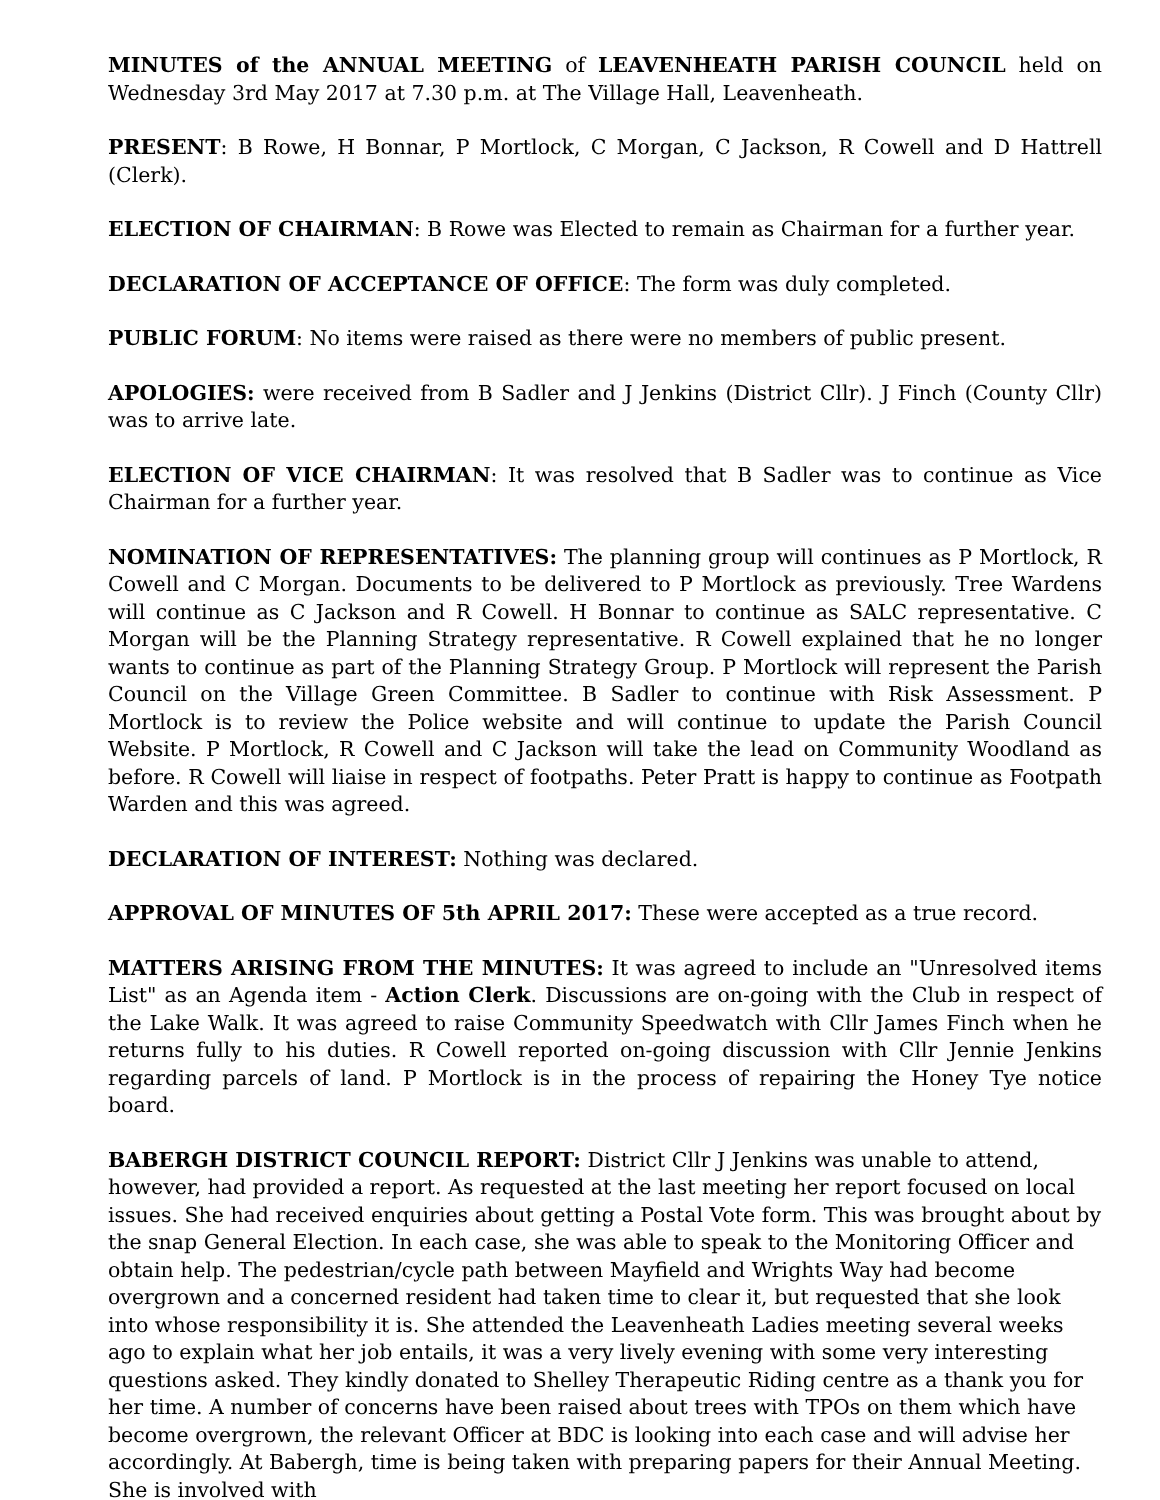MINUTES of the ANNUAL MEETING of LEAVENHEATH PARISH COUNCIL held on Wednesday 3rd May 2017 at 7.30 p.m. at The Village Hall, Leavenheath.
PRESENT: B Rowe, H Bonnar, P Mortlock, C Morgan, C Jackson, R Cowell and D Hattrell (Clerk).
ELECTION OF CHAIRMAN: B Rowe was Elected to remain as Chairman for a further year.
DECLARATION OF ACCEPTANCE OF OFFICE: The form was duly completed.
PUBLIC FORUM: No items were raised as there were no members of public present.
APOLOGIES: were received from B Sadler and J Jenkins (District Cllr). J Finch (County Cllr) was to arrive late.
ELECTION OF VICE CHAIRMAN: It was resolved that B Sadler was to continue as Vice Chairman for a further year.
NOMINATION OF REPRESENTATIVES: The planning group will continues as P Mortlock, R Cowell and C Morgan. Documents to be delivered to P Mortlock as previously. Tree Wardens will continue as C Jackson and R Cowell. H Bonnar to continue as SALC representative. C Morgan will be the Planning Strategy representative. R Cowell explained that he no longer wants to continue as part of the Planning Strategy Group. P Mortlock will represent the Parish Council on the Village Green Committee. B Sadler to continue with Risk Assessment. P Mortlock is to review the Police website and will continue to update the Parish Council Website. P Mortlock, R Cowell and C Jackson will take the lead on Community Woodland as before. R Cowell will liaise in respect of footpaths. Peter Pratt is happy to continue as Footpath Warden and this was agreed.
DECLARATION OF INTEREST: Nothing was declared.
APPROVAL OF MINUTES OF 5th APRIL 2017: These were accepted as a true record.
MATTERS ARISING FROM THE MINUTES: It was agreed to include an "Unresolved items List" as an Agenda item - Action Clerk. Discussions are on-going with the Club in respect of the Lake Walk. It was agreed to raise Community Speedwatch with Cllr James Finch when he returns fully to his duties. R Cowell reported on-going discussion with Cllr Jennie Jenkins regarding parcels of land. P Mortlock is in the process of repairing the Honey Tye notice board.
BABERGH DISTRICT COUNCIL REPORT: District Cllr J Jenkins was unable to attend, however, had provided a report. As requested at the last meeting her report focused on local issues. She had received enquiries about getting a Postal Vote form. This was brought about by the snap General Election. In each case, she was able to speak to the Monitoring Officer and obtain help. The pedestrian/cycle path between Mayfield and Wrights Way had become overgrown and a concerned resident had taken time to clear it, but requested that she look into whose responsibility it is. She attended the Leavenheath Ladies meeting several weeks ago to explain what her job entails, it was a very lively evening with some very interesting questions asked. They kindly donated to Shelley Therapeutic Riding centre as a thank you for her time. A number of concerns have been raised about trees with TPOs on them which have become overgrown, the relevant Officer at BDC is looking into each case and will advise her accordingly. At Babergh, time is being taken with preparing papers for their Annual Meeting. She is involved with